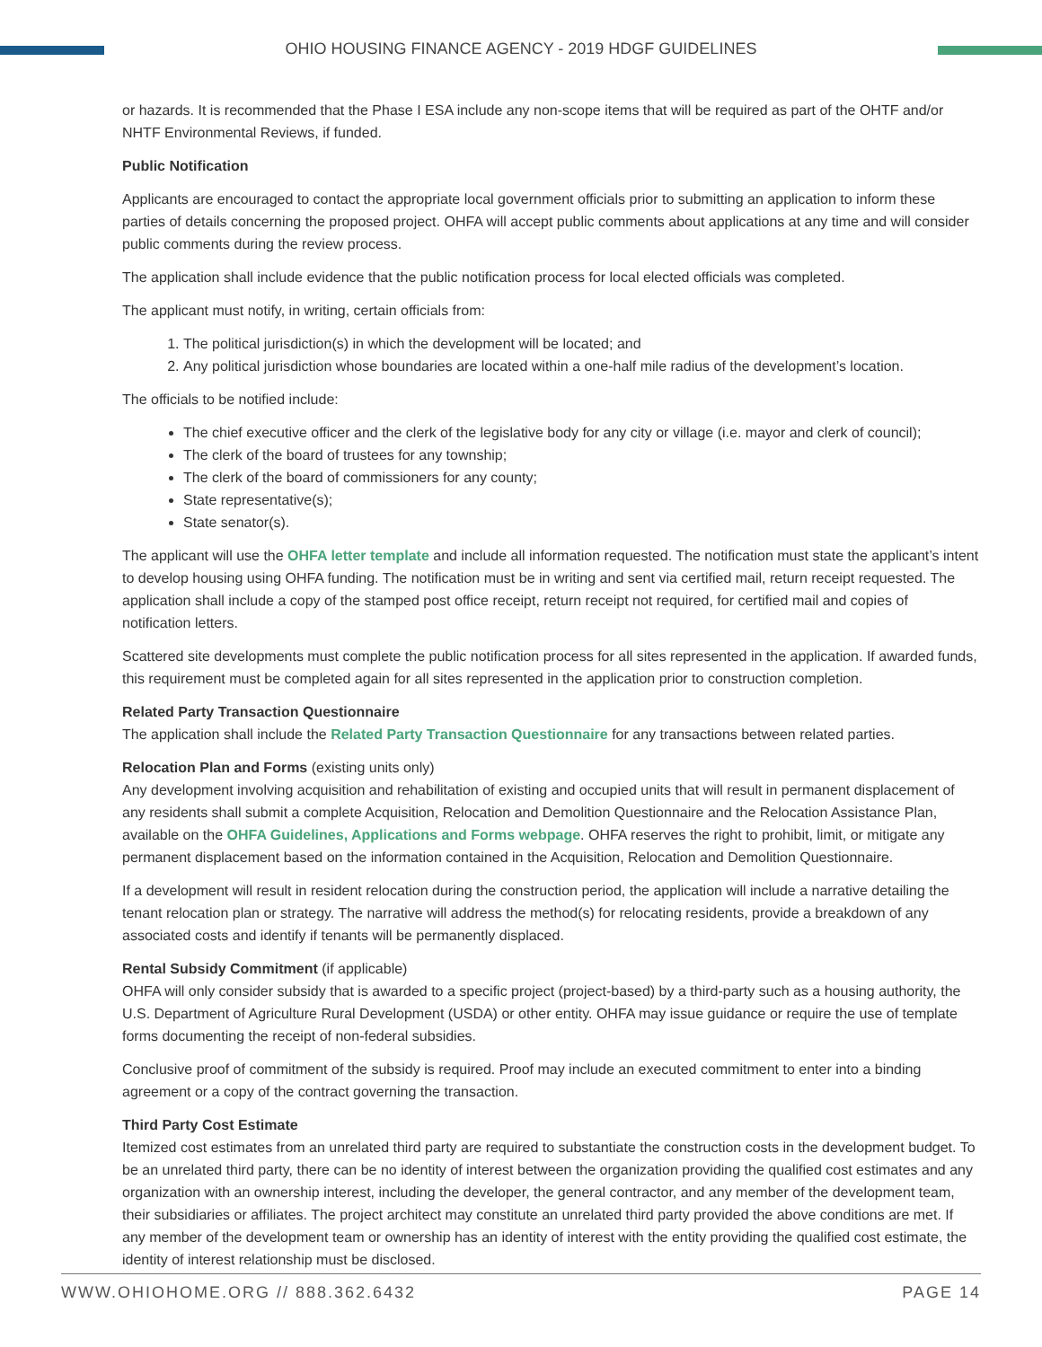OHIO HOUSING FINANCE AGENCY - 2019 HDGF GUIDELINES
or hazards. It is recommended that the Phase I ESA include any non-scope items that will be required as part of the OHTF and/or NHTF Environmental Reviews, if funded.
Public Notification
Applicants are encouraged to contact the appropriate local government officials prior to submitting an application to inform these parties of details concerning the proposed project. OHFA will accept public comments about applications at any time and will consider public comments during the review process.
The application shall include evidence that the public notification process for local elected officials was completed.
The applicant must notify, in writing, certain officials from:
1. The political jurisdiction(s) in which the development will be located; and
2. Any political jurisdiction whose boundaries are located within a one-half mile radius of the development’s location.
The officials to be notified include:
The chief executive officer and the clerk of the legislative body for any city or village (i.e. mayor and clerk of council);
The clerk of the board of trustees for any township;
The clerk of the board of commissioners for any county;
State representative(s);
State senator(s).
The applicant will use the OHFA letter template and include all information requested. The notification must state the applicant’s intent to develop housing using OHFA funding. The notification must be in writing and sent via certified mail, return receipt requested. The application shall include a copy of the stamped post office receipt, return receipt not required, for certified mail and copies of notification letters.
Scattered site developments must complete the public notification process for all sites represented in the application. If awarded funds, this requirement must be completed again for all sites represented in the application prior to construction completion.
Related Party Transaction Questionnaire
The application shall include the Related Party Transaction Questionnaire for any transactions between related parties.
Relocation Plan and Forms (existing units only)
Any development involving acquisition and rehabilitation of existing and occupied units that will result in permanent displacement of any residents shall submit a complete Acquisition, Relocation and Demolition Questionnaire and the Relocation Assistance Plan, available on the OHFA Guidelines, Applications and Forms webpage. OHFA reserves the right to prohibit, limit, or mitigate any permanent displacement based on the information contained in the Acquisition, Relocation and Demolition Questionnaire.
If a development will result in resident relocation during the construction period, the application will include a narrative detailing the tenant relocation plan or strategy. The narrative will address the method(s) for relocating residents, provide a breakdown of any associated costs and identify if tenants will be permanently displaced.
Rental Subsidy Commitment (if applicable)
OHFA will only consider subsidy that is awarded to a specific project (project-based) by a third-party such as a housing authority, the U.S. Department of Agriculture Rural Development (USDA) or other entity. OHFA may issue guidance or require the use of template forms documenting the receipt of non-federal subsidies.
Conclusive proof of commitment of the subsidy is required. Proof may include an executed commitment to enter into a binding agreement or a copy of the contract governing the transaction.
Third Party Cost Estimate
Itemized cost estimates from an unrelated third party are required to substantiate the construction costs in the development budget. To be an unrelated third party, there can be no identity of interest between the organization providing the qualified cost estimates and any organization with an ownership interest, including the developer, the general contractor, and any member of the development team, their subsidiaries or affiliates. The project architect may constitute an unrelated third party provided the above conditions are met. If any member of the development team or ownership has an identity of interest with the entity providing the qualified cost estimate, the identity of interest relationship must be disclosed.
WWW.OHIOHOME.ORG // 888.362.6432 PAGE 14